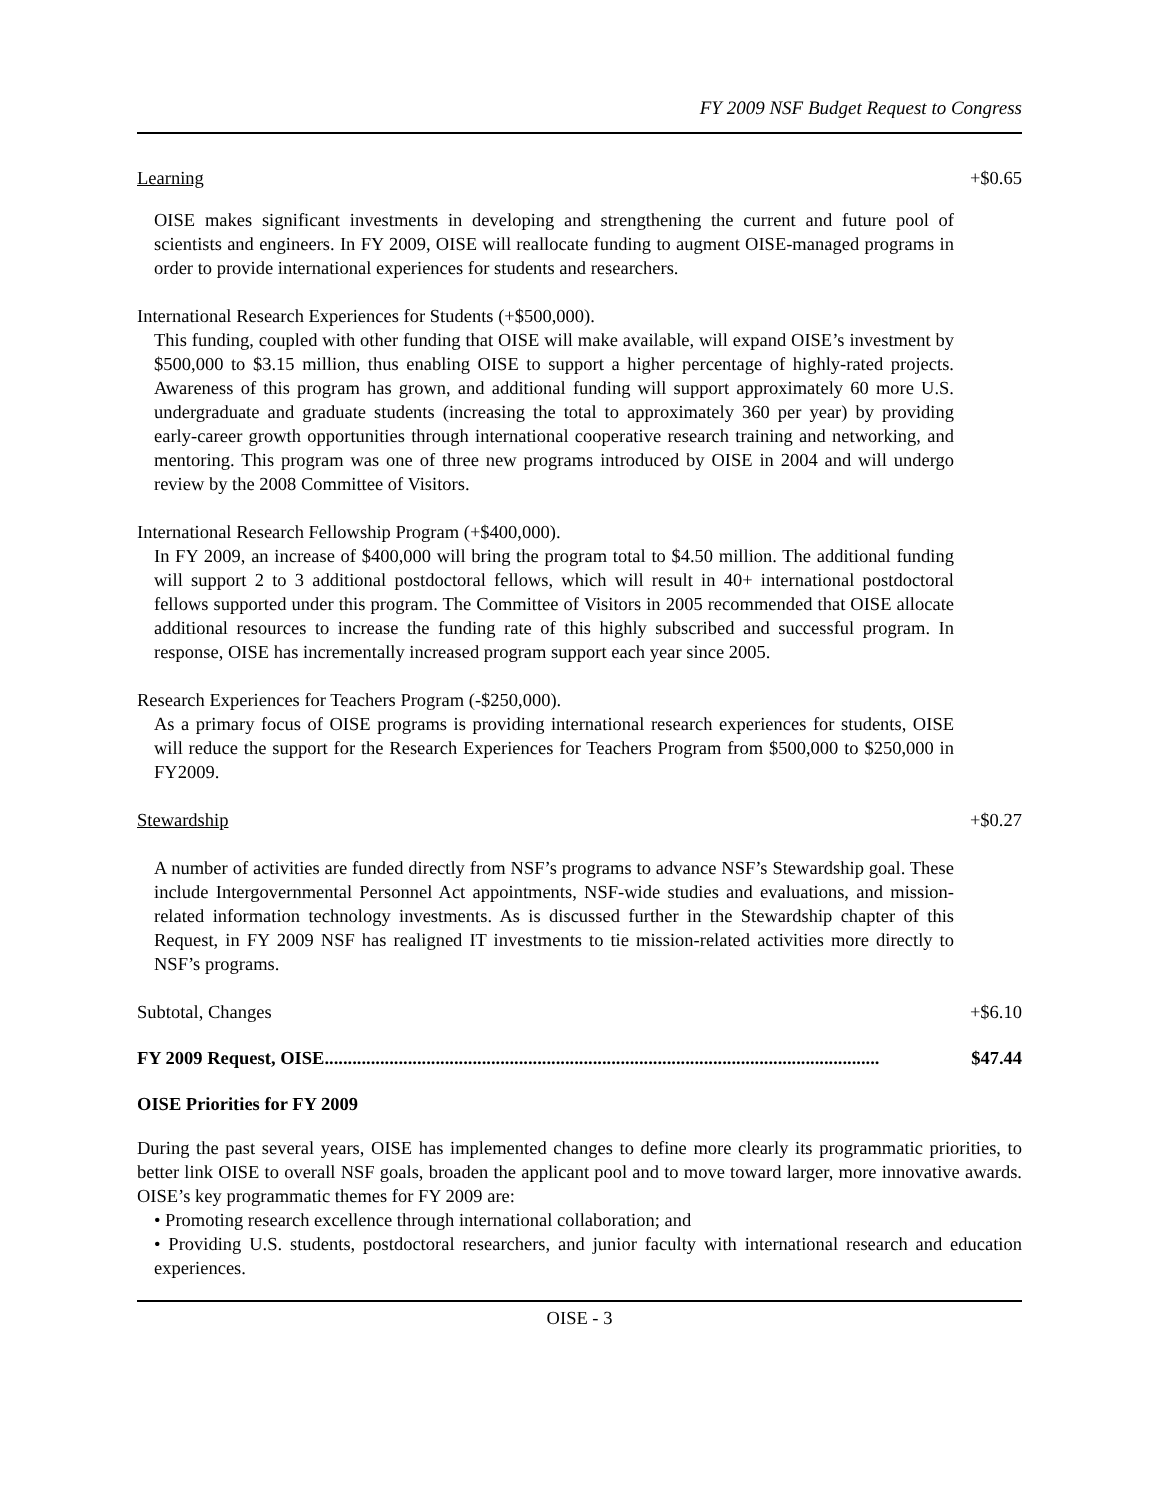FY 2009 NSF Budget Request to Congress
Learning +$0.65
OISE makes significant investments in developing and strengthening the current and future pool of scientists and engineers. In FY 2009, OISE will reallocate funding to augment OISE-managed programs in order to provide international experiences for students and researchers.
International Research Experiences for Students (+$500,000).
This funding, coupled with other funding that OISE will make available, will expand OISE’s investment by $500,000 to $3.15 million, thus enabling OISE to support a higher percentage of highly-rated projects. Awareness of this program has grown, and additional funding will support approximately 60 more U.S. undergraduate and graduate students (increasing the total to approximately 360 per year) by providing early-career growth opportunities through international cooperative research training and networking, and mentoring. This program was one of three new programs introduced by OISE in 2004 and will undergo review by the 2008 Committee of Visitors.
International Research Fellowship Program (+$400,000).
In FY 2009, an increase of $400,000 will bring the program total to $4.50 million. The additional funding will support 2 to 3 additional postdoctoral fellows, which will result in 40+ international postdoctoral fellows supported under this program. The Committee of Visitors in 2005 recommended that OISE allocate additional resources to increase the funding rate of this highly subscribed and successful program. In response, OISE has incrementally increased program support each year since 2005.
Research Experiences for Teachers Program (-$250,000).
As a primary focus of OISE programs is providing international research experiences for students, OISE will reduce the support for the Research Experiences for Teachers Program from $500,000 to $250,000 in FY2009.
Stewardship +$0.27
A number of activities are funded directly from NSF’s programs to advance NSF’s Stewardship goal. These include Intergovernmental Personnel Act appointments, NSF-wide studies and evaluations, and mission-related information technology investments. As is discussed further in the Stewardship chapter of this Request, in FY 2009 NSF has realigned IT investments to tie mission-related activities more directly to NSF’s programs.
Subtotal, Changes +$6.10
FY 2009 Request, OISE........................................................................................................................ $47.44
OISE Priorities for FY 2009
During the past several years, OISE has implemented changes to define more clearly its programmatic priorities, to better link OISE to overall NSF goals, broaden the applicant pool and to move toward larger, more innovative awards. OISE’s key programmatic themes for FY 2009 are:
• Promoting research excellence through international collaboration; and
• Providing U.S. students, postdoctoral researchers, and junior faculty with international research and education experiences.
OISE - 3